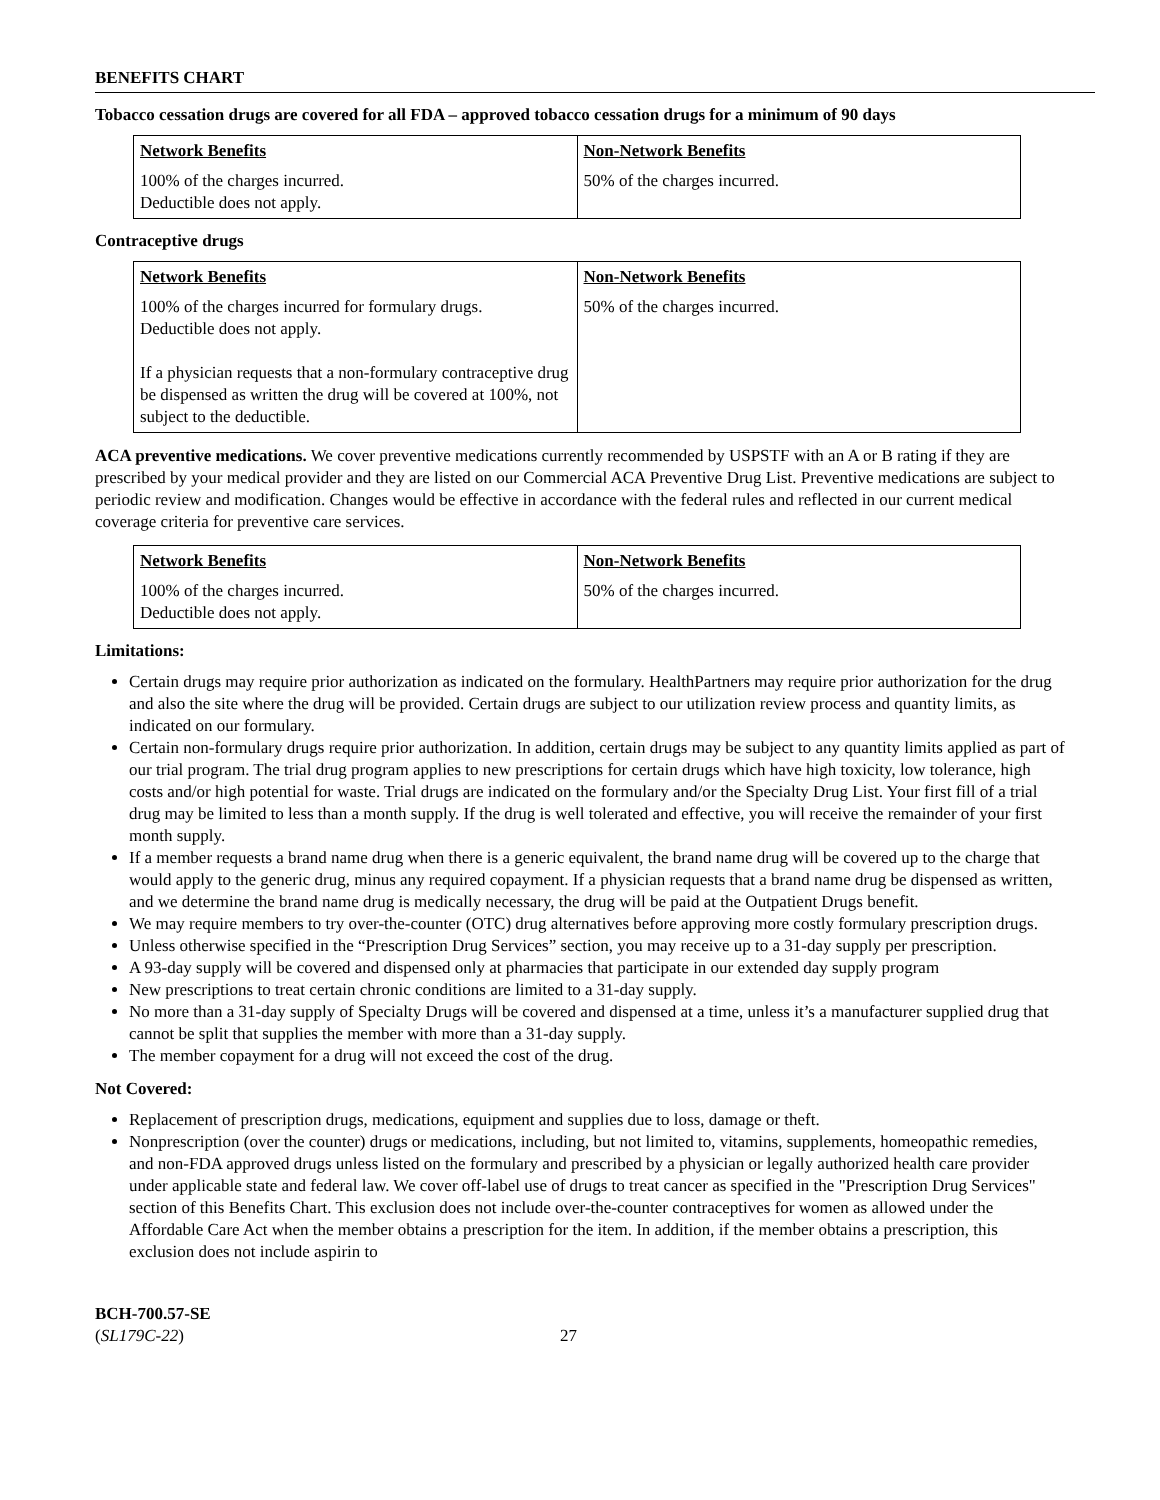BENEFITS CHART
Tobacco cessation drugs are covered for all FDA – approved tobacco cessation drugs for a minimum of 90 days
| Network Benefits | Non-Network Benefits |
| 100% of the charges incurred. Deductible does not apply. | 50% of the charges incurred. |
Contraceptive drugs
| Network Benefits | Non-Network Benefits |
| 100% of the charges incurred for formulary drugs. Deductible does not apply. If a physician requests that a non-formulary contraceptive drug be dispensed as written the drug will be covered at 100%, not subject to the deductible. | 50% of the charges incurred. |
ACA preventive medications. We cover preventive medications currently recommended by USPSTF with an A or B rating if they are prescribed by your medical provider and they are listed on our Commercial ACA Preventive Drug List. Preventive medications are subject to periodic review and modification. Changes would be effective in accordance with the federal rules and reflected in our current medical coverage criteria for preventive care services.
| Network Benefits | Non-Network Benefits |
| 100% of the charges incurred. Deductible does not apply. | 50% of the charges incurred. |
Limitations:
Certain drugs may require prior authorization as indicated on the formulary. HealthPartners may require prior authorization for the drug and also the site where the drug will be provided. Certain drugs are subject to our utilization review process and quantity limits, as indicated on our formulary.
Certain non-formulary drugs require prior authorization. In addition, certain drugs may be subject to any quantity limits applied as part of our trial program. The trial drug program applies to new prescriptions for certain drugs which have high toxicity, low tolerance, high costs and/or high potential for waste. Trial drugs are indicated on the formulary and/or the Specialty Drug List. Your first fill of a trial drug may be limited to less than a month supply. If the drug is well tolerated and effective, you will receive the remainder of your first month supply.
If a member requests a brand name drug when there is a generic equivalent, the brand name drug will be covered up to the charge that would apply to the generic drug, minus any required copayment. If a physician requests that a brand name drug be dispensed as written, and we determine the brand name drug is medically necessary, the drug will be paid at the Outpatient Drugs benefit.
We may require members to try over-the-counter (OTC) drug alternatives before approving more costly formulary prescription drugs.
Unless otherwise specified in the “Prescription Drug Services” section, you may receive up to a 31-day supply per prescription.
A 93-day supply will be covered and dispensed only at pharmacies that participate in our extended day supply program
New prescriptions to treat certain chronic conditions are limited to a 31-day supply.
No more than a 31-day supply of Specialty Drugs will be covered and dispensed at a time, unless it’s a manufacturer supplied drug that cannot be split that supplies the member with more than a 31-day supply.
The member copayment for a drug will not exceed the cost of the drug.
Not Covered:
Replacement of prescription drugs, medications, equipment and supplies due to loss, damage or theft.
Nonprescription (over the counter) drugs or medications, including, but not limited to, vitamins, supplements, homeopathic remedies, and non-FDA approved drugs unless listed on the formulary and prescribed by a physician or legally authorized health care provider under applicable state and federal law. We cover off-label use of drugs to treat cancer as specified in the "Prescription Drug Services" section of this Benefits Chart. This exclusion does not include over-the-counter contraceptives for women as allowed under the Affordable Care Act when the member obtains a prescription for the item. In addition, if the member obtains a prescription, this exclusion does not include aspirin to
BCH-700.57-SE
(SL179C-22)
27